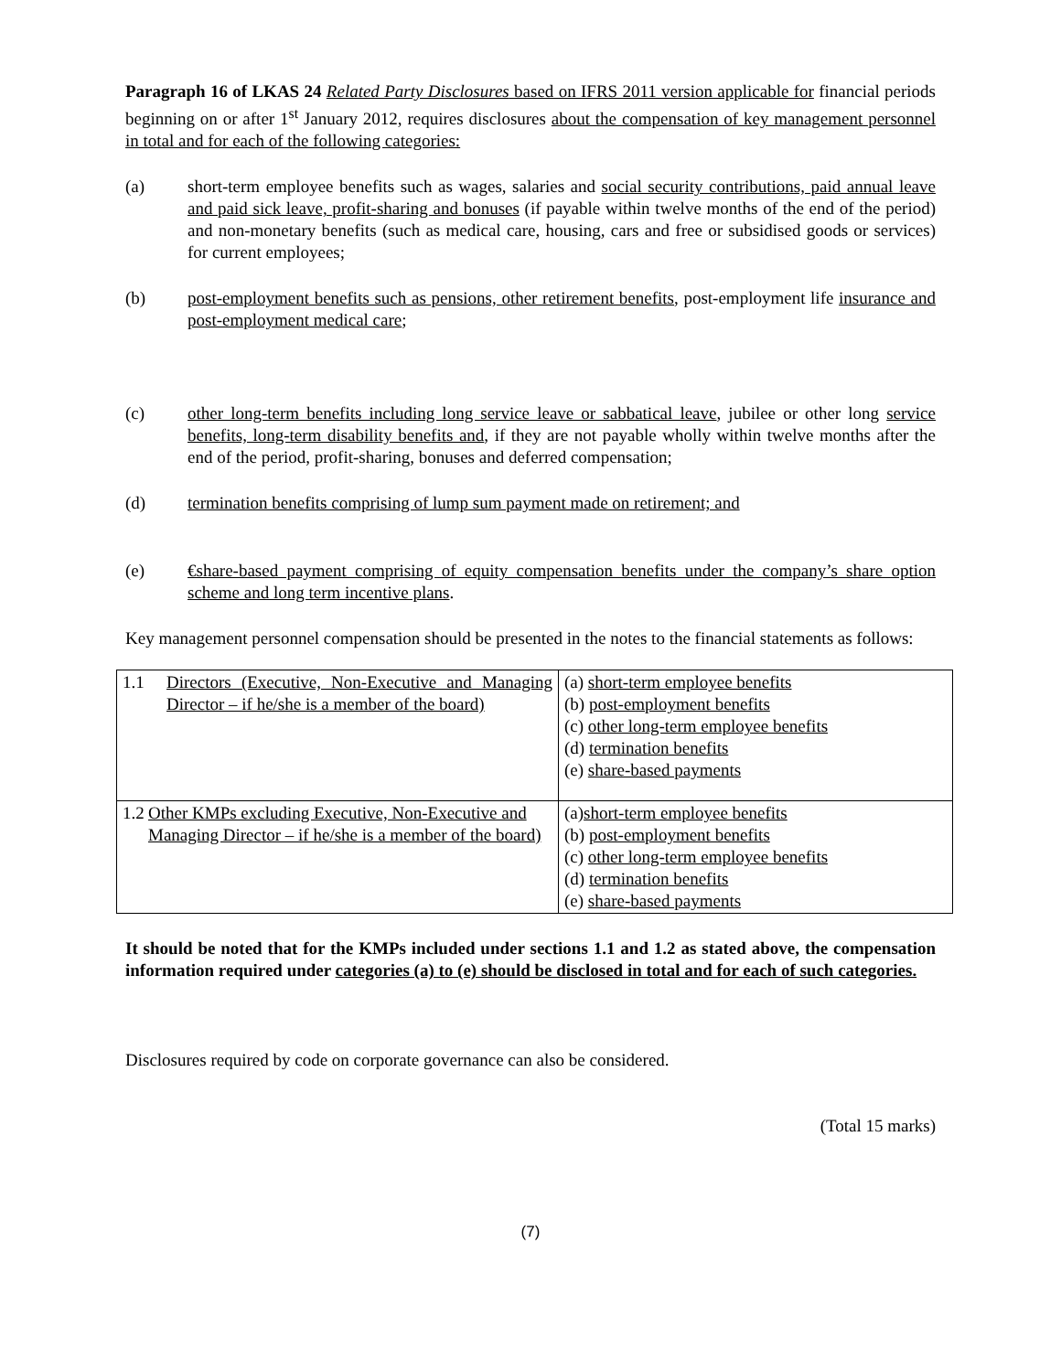Paragraph 16 of LKAS 24 Related Party Disclosures based on IFRS 2011 version applicable for financial periods beginning on or after 1<sup>st</sup> January 2012, requires disclosures about the compensation of key management personnel in total and for each of the following categories:
(a) short-term employee benefits such as wages, salaries and social security contributions, paid annual leave and paid sick leave, profit-sharing and bonuses (if payable within twelve months of the end of the period) and non-monetary benefits (such as medical care, housing, cars and free or subsidised goods or services) for current employees;
(b) post-employment benefits such as pensions, other retirement benefits, post-employment life insurance and post-employment medical care;
(c) other long-term benefits including long service leave or sabbatical leave, jubilee or other long service benefits, long-term disability benefits and, if they are not payable wholly within twelve months after the end of the period, profit-sharing, bonuses and deferred compensation;
(d) termination benefits comprising of lump sum payment made on retirement; and
(e) €share-based payment comprising of equity compensation benefits under the company’s share option scheme and long term incentive plans.
Key management personnel compensation should be presented in the notes to the financial statements as follows:
| 1.1 Directors (Executive, Non-Executive and Managing Director – if he/she is a member of the board) | (a) short-term employee benefits (b) post-employment benefits (c) other long-term employee benefits (d) termination benefits (e) share-based payments |
| 1.2 Other KMPs excluding Executive, Non-Executive and Managing Director – if he/she is a member of the board) | (a) short-term employee benefits (b) post-employment benefits (c) other long-term employee benefits (d) termination benefits (e) share-based payments |
It should be noted that for the KMPs included under sections 1.1 and 1.2 as stated above, the compensation information required under categories (a) to (e) should be disclosed in total and for each of such categories.
Disclosures required by code on corporate governance can also be considered.
(Total 15 marks)
(7)